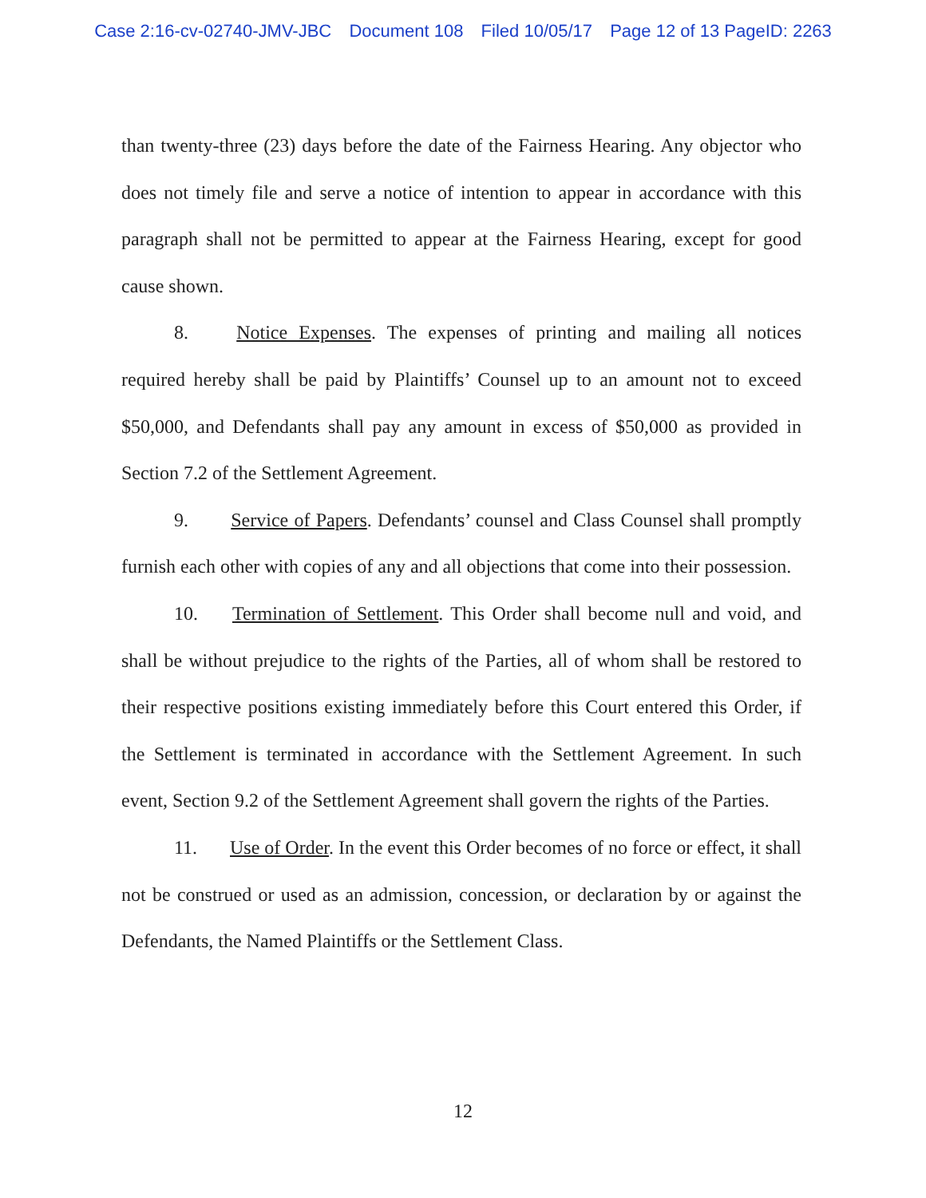Case 2:16-cv-02740-JMV-JBC Document 108 Filed 10/05/17 Page 12 of 13 PageID: 2263
than twenty-three (23) days before the date of the Fairness Hearing. Any objector who does not timely file and serve a notice of intention to appear in accordance with this paragraph shall not be permitted to appear at the Fairness Hearing, except for good cause shown.
8. Notice Expenses. The expenses of printing and mailing all notices required hereby shall be paid by Plaintiffs’ Counsel up to an amount not to exceed $50,000, and Defendants shall pay any amount in excess of $50,000 as provided in Section 7.2 of the Settlement Agreement.
9. Service of Papers. Defendants’ counsel and Class Counsel shall promptly furnish each other with copies of any and all objections that come into their possession.
10. Termination of Settlement. This Order shall become null and void, and shall be without prejudice to the rights of the Parties, all of whom shall be restored to their respective positions existing immediately before this Court entered this Order, if the Settlement is terminated in accordance with the Settlement Agreement. In such event, Section 9.2 of the Settlement Agreement shall govern the rights of the Parties.
11. Use of Order. In the event this Order becomes of no force or effect, it shall not be construed or used as an admission, concession, or declaration by or against the Defendants, the Named Plaintiffs or the Settlement Class.
12